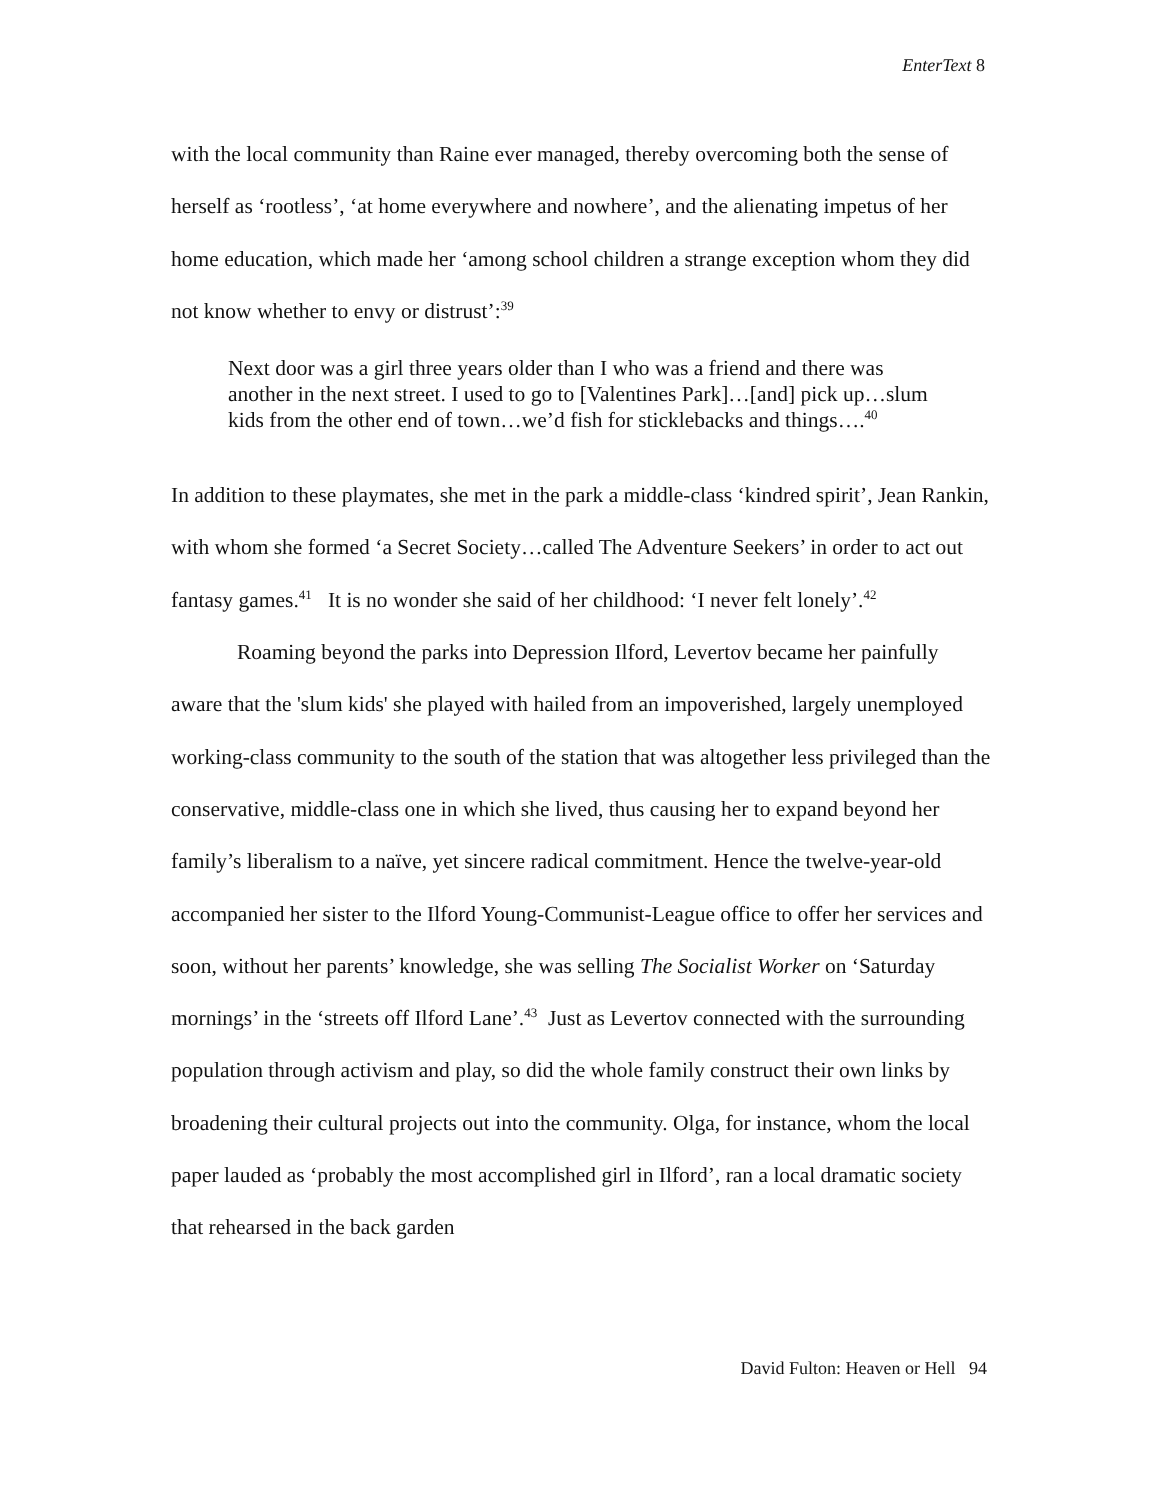EnterText 8
with the local community than Raine ever managed, thereby overcoming both the sense of herself as ‘rootless’, ‘at home everywhere and nowhere’, and the alienating impetus of her home education, which made her ‘among school children a strange exception whom they did not know whether to envy or distrust’:<sup>39</sup>
Next door was a girl three years older than I who was a friend and there was another in the next street. I used to go to [Valentines Park]…[and] pick up…slum kids from the other end of town…we’d fish for sticklebacks and things….<sup>40</sup>
In addition to these playmates, she met in the park a middle-class ‘kindred spirit’, Jean Rankin, with whom she formed ‘a Secret Society…called The Adventure Seekers’ in order to act out fantasy games.<sup>41</sup> It is no wonder she said of her childhood: ‘I never felt lonely’.<sup>42</sup>
Roaming beyond the parks into Depression Ilford, Levertov became her painfully aware that the 'slum kids' she played with hailed from an impoverished, largely unemployed working-class community to the south of the station that was altogether less privileged than the conservative, middle-class one in which she lived, thus causing her to expand beyond her family’s liberalism to a naïve, yet sincere radical commitment. Hence the twelve-year-old accompanied her sister to the Ilford Young-Communist-League office to offer her services and soon, without her parents’ knowledge, she was selling The Socialist Worker on ‘Saturday mornings’ in the ‘streets off Ilford Lane’.<sup>43</sup> Just as Levertov connected with the surrounding population through activism and play, so did the whole family construct their own links by broadening their cultural projects out into the community. Olga, for instance, whom the local paper lauded as ‘probably the most accomplished girl in Ilford’, ran a local dramatic society that rehearsed in the back garden
David Fulton: Heaven or Hell 94